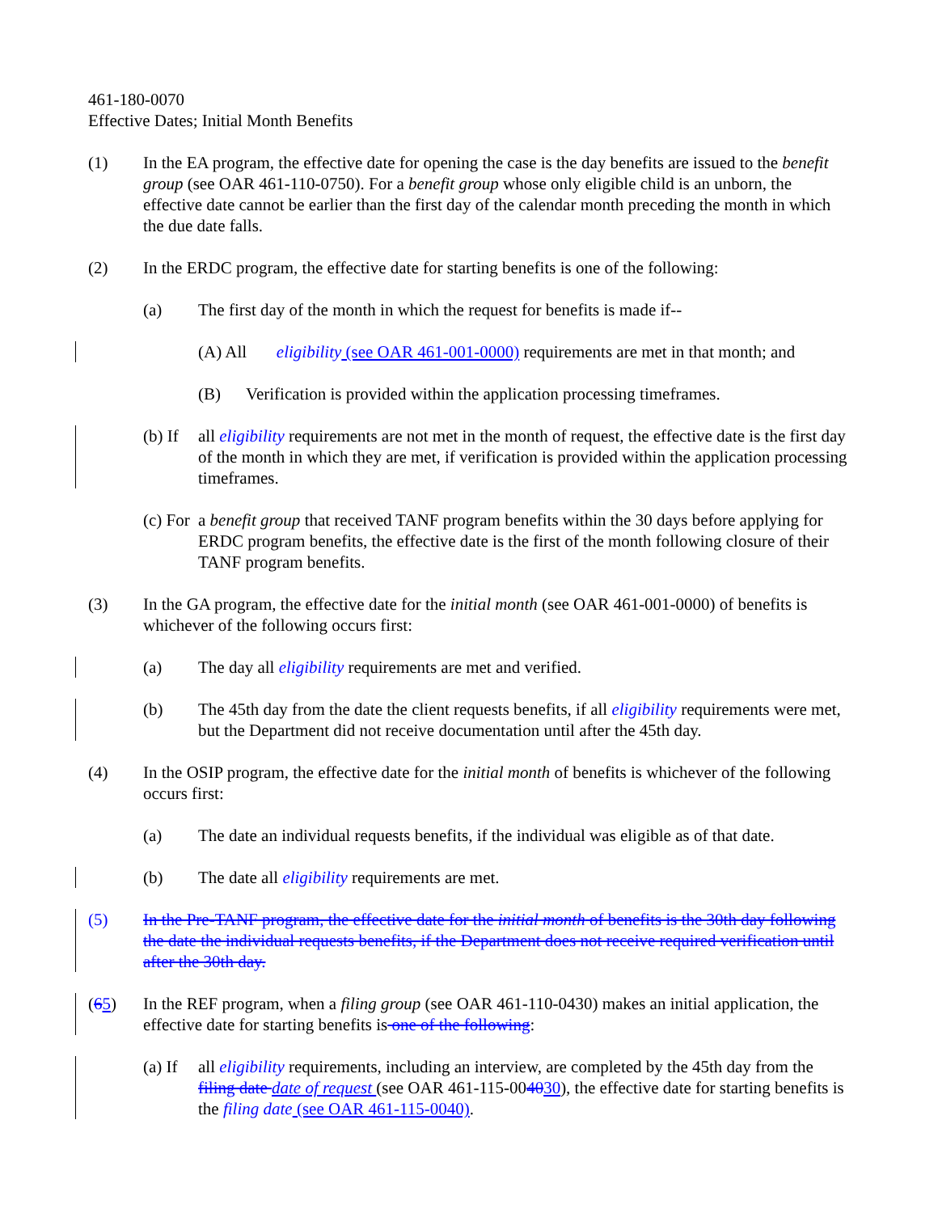461-180-0070
Effective Dates; Initial Month Benefits
(1) In the EA program, the effective date for opening the case is the day benefits are issued to the benefit group (see OAR 461-110-0750). For a benefit group whose only eligible child is an unborn, the effective date cannot be earlier than the first day of the calendar month preceding the month in which the due date falls.
(2) In the ERDC program, the effective date for starting benefits is one of the following:
(a) The first day of the month in which the request for benefits is made if--
(A) All eligibility (see OAR 461-001-0000) requirements are met in that month; and
(B) Verification is provided within the application processing timeframes.
(b) If all eligibility requirements are not met in the month of request, the effective date is the first day of the month in which they are met, if verification is provided within the application processing timeframes.
(c) For a benefit group that received TANF program benefits within the 30 days before applying for ERDC program benefits, the effective date is the first of the month following closure of their TANF program benefits.
(3) In the GA program, the effective date for the initial month (see OAR 461-001-0000) of benefits is whichever of the following occurs first:
(a) The day all eligibility requirements are met and verified.
(b) The 45th day from the date the client requests benefits, if all eligibility requirements were met, but the Department did not receive documentation until after the 45th day.
(4) In the OSIP program, the effective date for the initial month of benefits is whichever of the following occurs first:
(a) The date an individual requests benefits, if the individual was eligible as of that date.
(b) The date all eligibility requirements are met.
(5) In the Pre-TANF program, the effective date for the initial month of benefits is the 30th day following the date the individual requests benefits, if the Department does not receive required verification until after the 30th day.
(65) In the REF program, when a filing group (see OAR 461-110-0430) makes an initial application, the effective date for starting benefits is one of the following:
(a) If all eligibility requirements, including an interview, are completed by the 45th day from the filing date date of request (see OAR 461-115-004030), the effective date for starting benefits is the filing date (see OAR 461-115-0040).